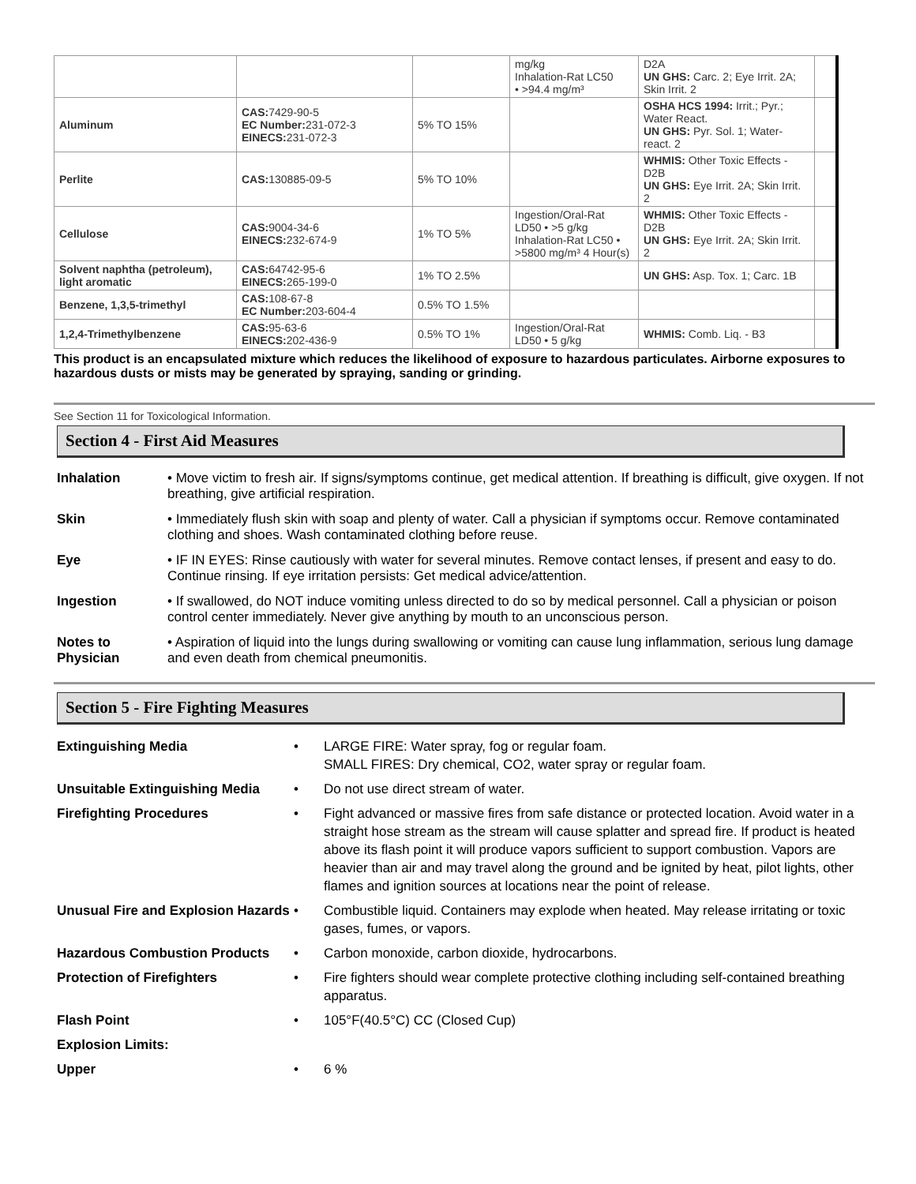| | | | mg/kg Inhalation-Rat LC50 • >94.4 mg/m³ | D2A UN GHS: Carc. 2; Eye Irrit. 2A; Skin Irrit. 2 | |
| Aluminum | CAS: 7429-90-5 EC Number: 231-072-3 EINECS: 231-072-3 | 5% TO 15% | | OSHA HCS 1994: Irrit.; Pyr.; Water React. UN GHS: Pyr. Sol. 1; Water-react. 2 | |
| Perlite | CAS: 130885-09-5 | 5% TO 10% | | WHMIS: Other Toxic Effects - D2B UN GHS: Eye Irrit. 2A; Skin Irrit. 2 | |
| Cellulose | CAS: 9004-34-6 EINECS: 232-674-9 | 1% TO 5% | Ingestion/Oral-Rat LD50 • >5 g/kg Inhalation-Rat LC50 • >5800 mg/m³ 4 Hour(s) | WHMIS: Other Toxic Effects - D2B UN GHS: Eye Irrit. 2A; Skin Irrit. 2 | |
| Solvent naphtha (petroleum), light aromatic | CAS: 64742-95-6 EINECS: 265-199-0 | 1% TO 2.5% | | UN GHS: Asp. Tox. 1; Carc. 1B | |
| Benzene, 1,3,5-trimethyl | CAS: 108-67-8 EC Number: 203-604-4 | 0.5% TO 1.5% | | | |
| 1,2,4-Trimethylbenzene | CAS: 95-63-6 EINECS: 202-436-9 | 0.5% TO 1% | Ingestion/Oral-Rat LD50 • 5 g/kg | WHMIS: Comb. Liq. - B3 | |
This product is an encapsulated mixture which reduces the likelihood of exposure to hazardous particulates. Airborne exposures to hazardous dusts or mists may be generated by spraying, sanding or grinding.
See Section 11 for Toxicological Information.
Section 4 - First Aid Measures
Inhalation
• Move victim to fresh air. If signs/symptoms continue, get medical attention. If breathing is difficult, give oxygen. If not breathing, give artificial respiration.
Skin
• Immediately flush skin with soap and plenty of water. Call a physician if symptoms occur. Remove contaminated clothing and shoes. Wash contaminated clothing before reuse.
Eye
• IF IN EYES: Rinse cautiously with water for several minutes. Remove contact lenses, if present and easy to do. Continue rinsing. If eye irritation persists: Get medical advice/attention.
Ingestion
• If swallowed, do NOT induce vomiting unless directed to do so by medical personnel. Call a physician or poison control center immediately. Never give anything by mouth to an unconscious person.
Notes to Physician
• Aspiration of liquid into the lungs during swallowing or vomiting can cause lung inflammation, serious lung damage and even death from chemical pneumonitis.
Section 5 - Fire Fighting Measures
Extinguishing Media •
LARGE FIRE: Water spray, fog or regular foam.
SMALL FIRES: Dry chemical, CO2, water spray or regular foam.
Unsuitable Extinguishing Media •
Do not use direct stream of water.
Firefighting Procedures •
Fight advanced or massive fires from safe distance or protected location. Avoid water in a straight hose stream as the stream will cause splatter and spread fire. If product is heated above its flash point it will produce vapors sufficient to support combustion. Vapors are heavier than air and may travel along the ground and be ignited by heat, pilot lights, other flames and ignition sources at locations near the point of release.
Unusual Fire and Explosion Hazards •
Combustible liquid. Containers may explode when heated. May release irritating or toxic gases, fumes, or vapors.
Hazardous Combustion Products •
Carbon monoxide, carbon dioxide, hydrocarbons.
Protection of Firefighters •
Fire fighters should wear complete protective clothing including self-contained breathing apparatus.
Flash Point •
105°F(40.5°C) CC (Closed Cup)
Explosion Limits:
Upper •
6 %